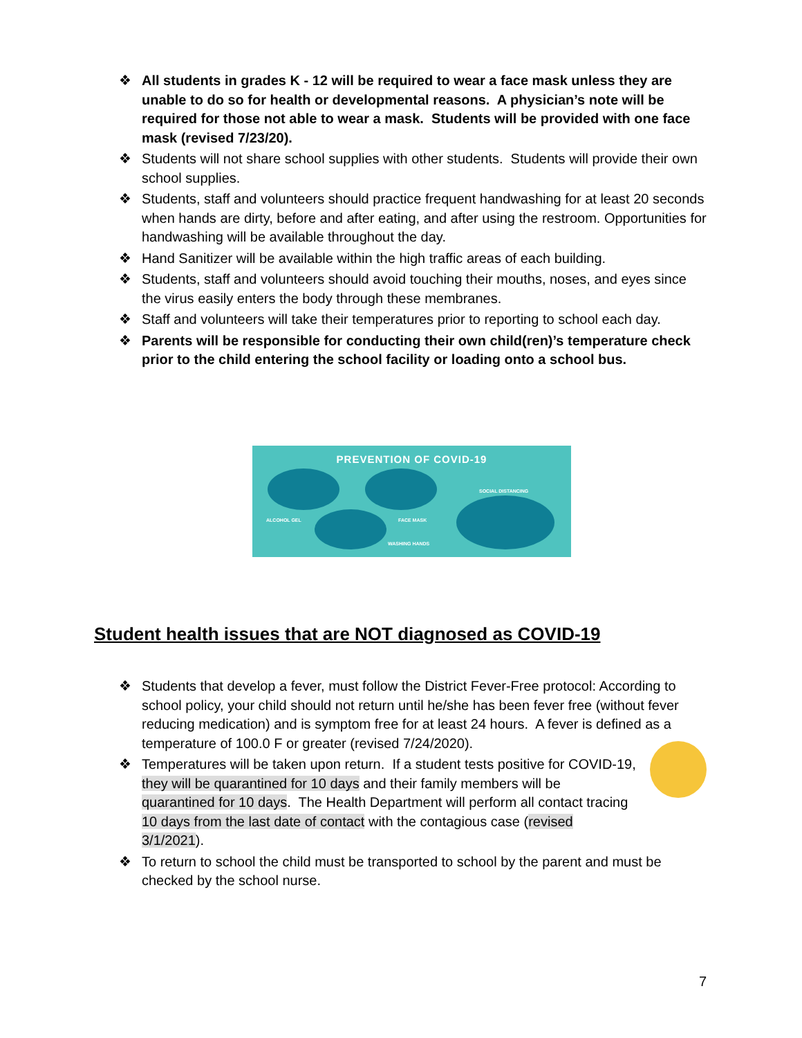❖ All students in grades K - 12 will be required to wear a face mask unless they are unable to do so for health or developmental reasons. A physician’s note will be required for those not able to wear a mask. Students will be provided with one face mask (revised 7/23/20).
❖ Students will not share school supplies with other students. Students will provide their own school supplies.
❖ Students, staff and volunteers should practice frequent handwashing for at least 20 seconds when hands are dirty, before and after eating, and after using the restroom. Opportunities for handwashing will be available throughout the day.
❖ Hand Sanitizer will be available within the high traffic areas of each building.
❖ Students, staff and volunteers should avoid touching their mouths, noses, and eyes since the virus easily enters the body through these membranes.
❖ Staff and volunteers will take their temperatures prior to reporting to school each day.
❖ Parents will be responsible for conducting their own child(ren)’s temperature check prior to the child entering the school facility or loading onto a school bus.
PREVENTION OF COVID-19
ALCOHOL GEL FACE MASK
WASHING HANDS
SOCIAL DISTANCING
Student health issues that are NOT diagnosed as COVID-19
❖ Students that develop a fever, must follow the District Fever-Free protocol: According to school policy, your child should not return until he/she has been fever free (without fever reducing medication) and is symptom free for at least 24 hours. A fever is defined as a temperature of 100.0 F or greater (revised 7/24/2020).
❖ Temperatures will be taken upon return. If a student tests positive for COVID-19, they will be quarantined for 10 days and their family members will be quarantined for 10 days. The Health Department will perform all contact tracing 10 days from the last date of contact with the contagious case (revised 3/1/2021).
❖ To return to school the child must be transported to school by the parent and must be checked by the school nurse.
7